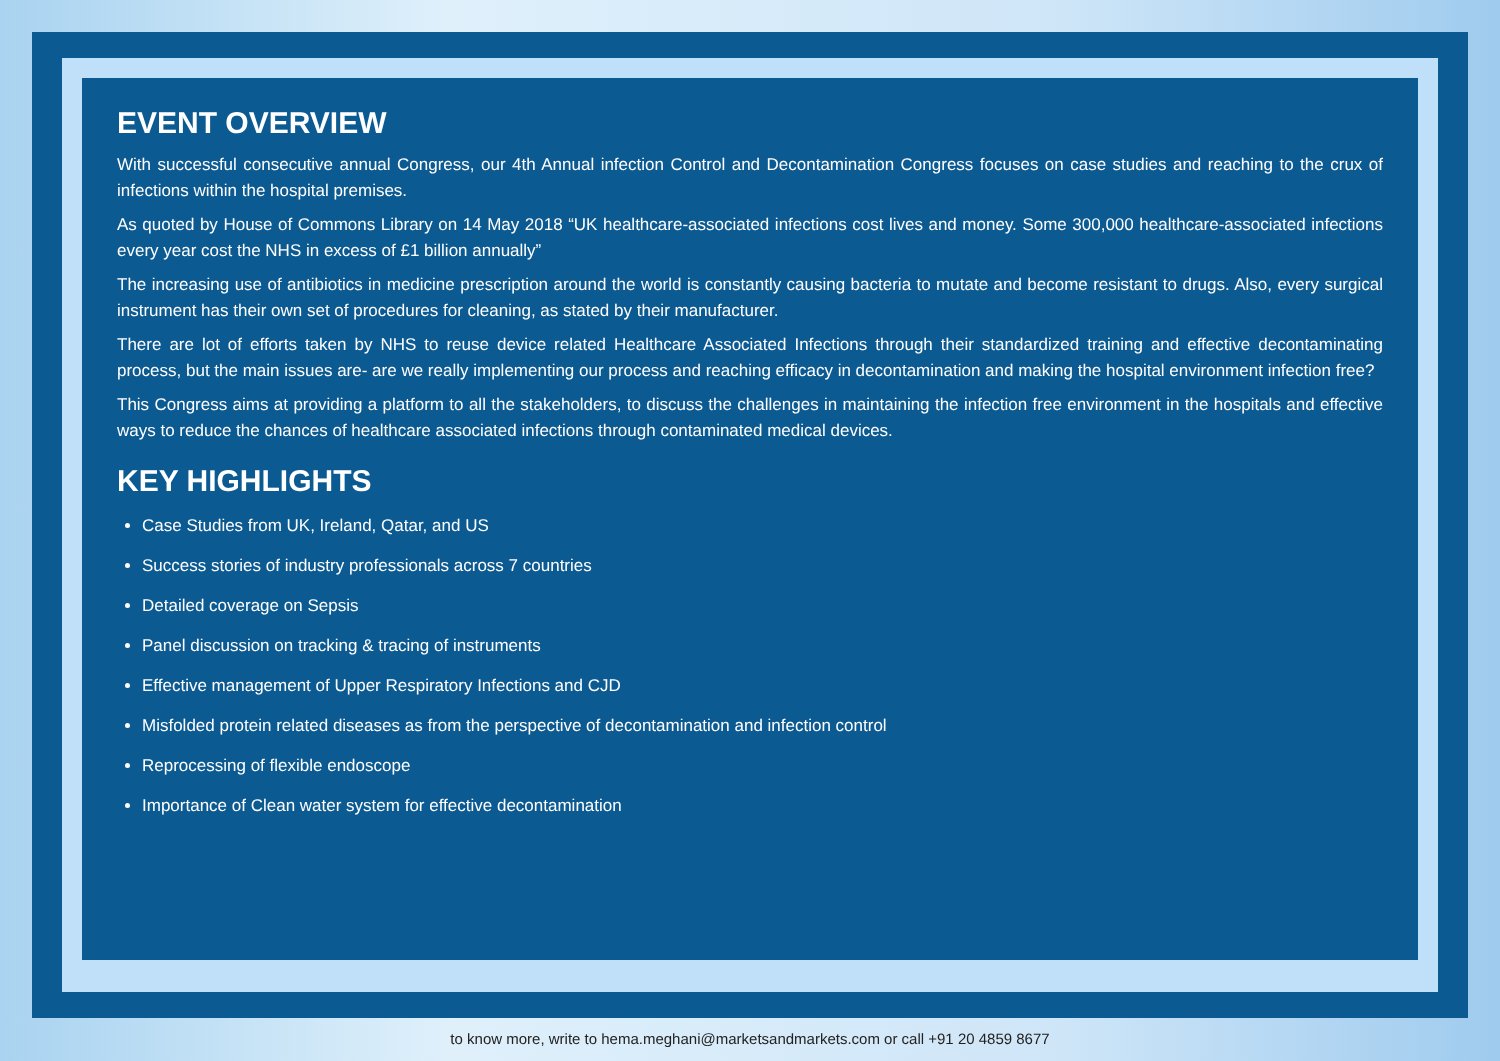EVENT OVERVIEW
With successful consecutive annual Congress, our 4th Annual infection Control and Decontamination Congress focuses on case studies and reaching to the crux of infections within the hospital premises.
As quoted by House of Commons Library on 14 May 2018 “UK healthcare-associated infections cost lives and money. Some 300,000 healthcare-associated infections every year cost the NHS in excess of £1 billion annually”
The increasing use of antibiotics in medicine prescription around the world is constantly causing bacteria to mutate and become resistant to drugs. Also, every surgical instrument has their own set of procedures for cleaning, as stated by their manufacturer.
There are lot of efforts taken by NHS to reuse device related Healthcare Associated Infections through their standardized training and effective decontaminating process, but the main issues are- are we really implementing our process and reaching efficacy in decontamination and making the hospital environment infection free?
This Congress aims at providing a platform to all the stakeholders, to discuss the challenges in maintaining the infection free environment in the hospitals and effective ways to reduce the chances of healthcare associated infections through contaminated medical devices.
KEY HIGHLIGHTS
Case Studies from UK, Ireland, Qatar, and US
Success stories of industry professionals across 7 countries
Detailed coverage on Sepsis
Panel discussion on tracking & tracing of instruments
Effective management of Upper Respiratory Infections and CJD
Misfolded protein related diseases as from the perspective of decontamination and infection control
Reprocessing of flexible endoscope
Importance of Clean water system for effective decontamination
to know more, write to hema.meghani@marketsandmarkets.com or call +91 20 4859 8677